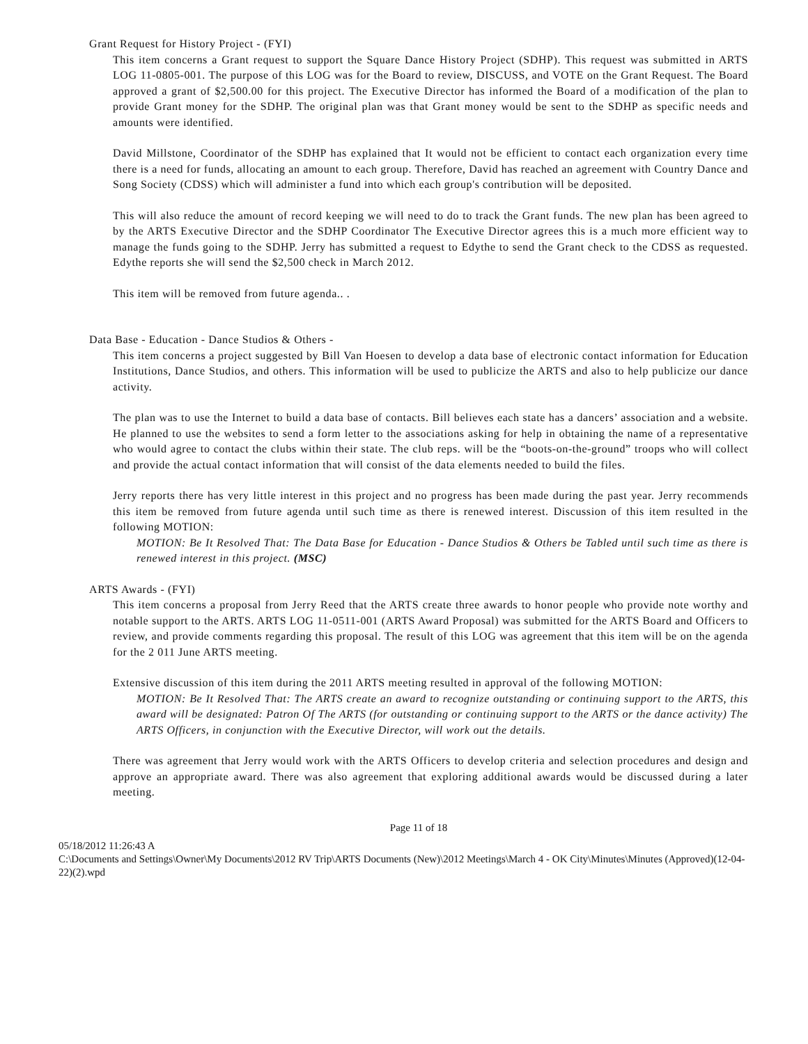Grant Request for History Project - (FYI)
This item concerns a Grant request to support the Square Dance History Project (SDHP). This request was submitted in ARTS LOG 11-0805-001. The purpose of this LOG was for the Board to review, DISCUSS, and VOTE on the Grant Request. The Board approved a grant of $2,500.00 for this project. The Executive Director has informed the Board of a modification of the plan to provide Grant money for the SDHP. The original plan was that Grant money would be sent to the SDHP as specific needs and amounts were identified.
David Millstone, Coordinator of the SDHP has explained that It would not be efficient to contact each organization every time there is a need for funds, allocating an amount to each group. Therefore, David has reached an agreement with Country Dance and Song Society (CDSS) which will administer a fund into which each group's contribution will be deposited.
This will also reduce the amount of record keeping we will need to do to track the Grant funds. The new plan has been agreed to by the ARTS Executive Director and the SDHP Coordinator The Executive Director agrees this is a much more efficient way to manage the funds going to the SDHP. Jerry has submitted a request to Edythe to send the Grant check to the CDSS as requested. Edythe reports she will send the $2,500 check in March 2012.
This item will be removed from future agenda.. .
Data Base - Education - Dance Studios & Others -
This item concerns a project suggested by Bill Van Hoesen to develop a data base of electronic contact information for Education Institutions, Dance Studios, and others. This information will be used to publicize the ARTS and also to help publicize our dance activity.
The plan was to use the Internet to build a data base of contacts. Bill believes each state has a dancers’ association and a website. He planned to use the websites to send a form letter to the associations asking for help in obtaining the name of a representative who would agree to contact the clubs within their state. The club reps. will be the “boots-on-the-ground” troops who will collect and provide the actual contact information that will consist of the data elements needed to build the files.
Jerry reports there has very little interest in this project and no progress has been made during the past year. Jerry recommends this item be removed from future agenda until such time as there is renewed interest. Discussion of this item resulted in the following MOTION:
MOTION: Be It Resolved That: The Data Base for Education - Dance Studios & Others be Tabled until such time as there is renewed interest in this project. (MSC)
ARTS Awards - (FYI)
This item concerns a proposal from Jerry Reed that the ARTS create three awards to honor people who provide note worthy and notable support to the ARTS. ARTS LOG 11-0511-001 (ARTS Award Proposal) was submitted for the ARTS Board and Officers to review, and provide comments regarding this proposal. The result of this LOG was agreement that this item will be on the agenda for the 2 011 June ARTS meeting.
Extensive discussion of this item during the 2011 ARTS meeting resulted in approval of the following MOTION:
MOTION: Be It Resolved That: The ARTS create an award to recognize outstanding or continuing support to the ARTS, this award will be designated: Patron Of The ARTS (for outstanding or continuing support to the ARTS or the dance activity) The ARTS Officers, in conjunction with the Executive Director, will work out the details.
There was agreement that Jerry would work with the ARTS Officers to develop criteria and selection procedures and design and approve an appropriate award. There was also agreement that exploring additional awards would be discussed during a later meeting.
Page 11 of 18
05/18/2012 11:26:43 A
C:\Documents and Settings\Owner\My Documents\2012 RV Trip\ARTS Documents (New)\2012 Meetings\March 4 - OK City\Minutes\Minutes (Approved)(12-04-22)(2).wpd